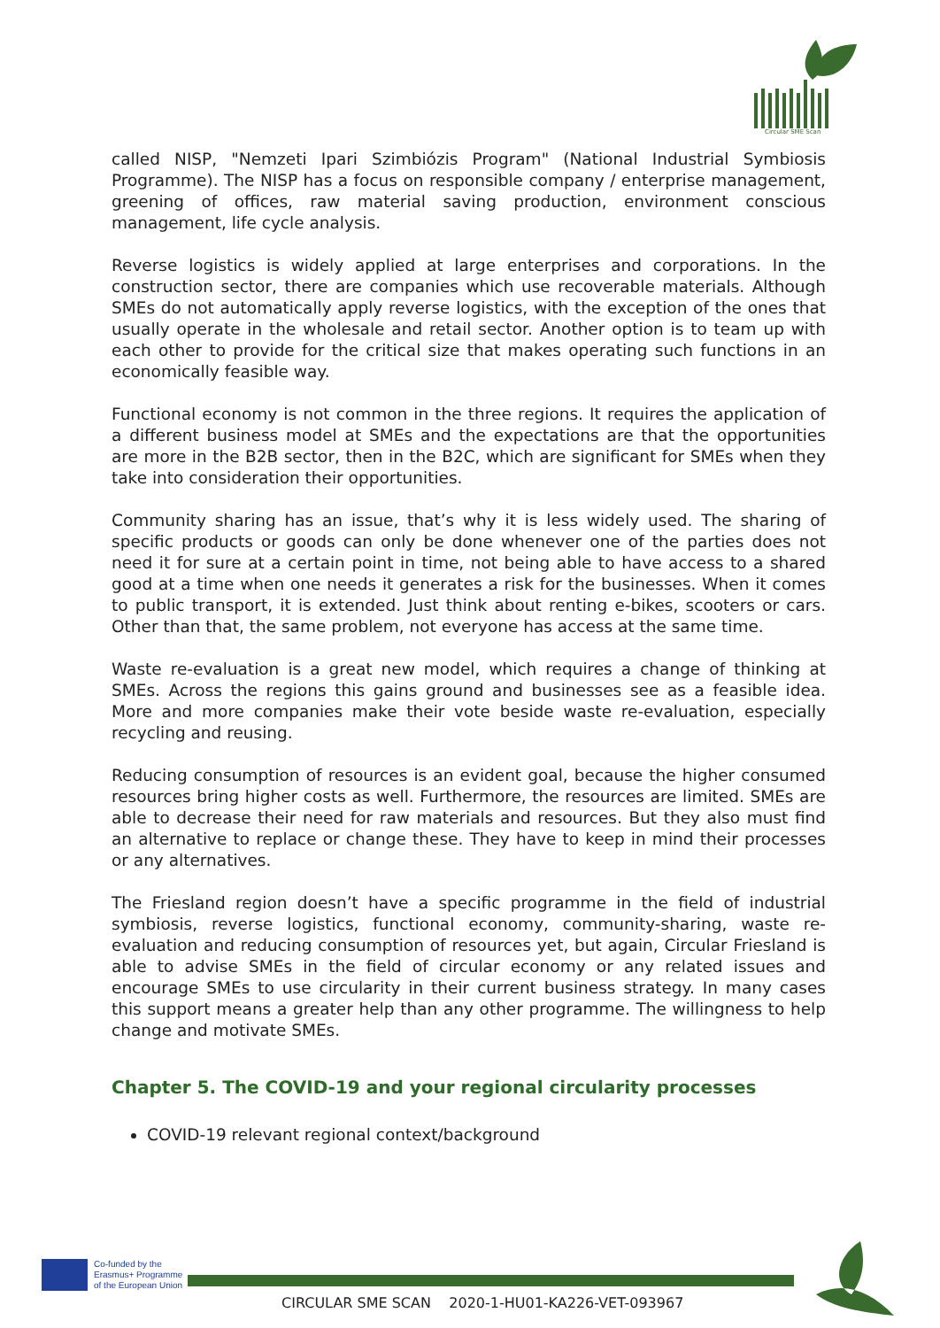Circular SME Scan
called NISP, "Nemzeti Ipari Szimbiózis Program" (National Industrial Symbiosis Programme). The NISP has a focus on responsible company / enterprise management, greening of offices, raw material saving production, environment conscious management, life cycle analysis.
Reverse logistics is widely applied at large enterprises and corporations. In the construction sector, there are companies which use recoverable materials. Although SMEs do not automatically apply reverse logistics, with the exception of the ones that usually operate in the wholesale and retail sector. Another option is to team up with each other to provide for the critical size that makes operating such functions in an economically feasible way.
Functional economy is not common in the three regions. It requires the application of a different business model at SMEs and the expectations are that the opportunities are more in the B2B sector, then in the B2C, which are significant for SMEs when they take into consideration their opportunities.
Community sharing has an issue, that’s why it is less widely used. The sharing of specific products or goods can only be done whenever one of the parties does not need it for sure at a certain point in time, not being able to have access to a shared good at a time when one needs it generates a risk for the businesses. When it comes to public transport, it is extended. Just think about renting e-bikes, scooters or cars. Other than that, the same problem, not everyone has access at the same time.
Waste re-evaluation is a great new model, which requires a change of thinking at SMEs. Across the regions this gains ground and businesses see as a feasible idea. More and more companies make their vote beside waste re-evaluation, especially recycling and reusing.
Reducing consumption of resources is an evident goal, because the higher consumed resources bring higher costs as well. Furthermore, the resources are limited. SMEs are able to decrease their need for raw materials and resources. But they also must find an alternative to replace or change these. They have to keep in mind their processes or any alternatives.
The Friesland region doesn’t have a specific programme in the field of industrial symbiosis, reverse logistics, functional economy, community-sharing, waste re-evaluation and reducing consumption of resources yet, but again, Circular Friesland is able to advise SMEs in the field of circular economy or any related issues and encourage SMEs to use circularity in their current business strategy. In many cases this support means a greater help than any other programme. The willingness to help change and motivate SMEs.
Chapter 5. The COVID-19 and your regional circularity processes
COVID-19 relevant regional context/background
Co-funded by the
Erasmus+ Programme
of the European Union
CIRCULAR SME SCAN 2020-1-HU01-KA226-VET-093967